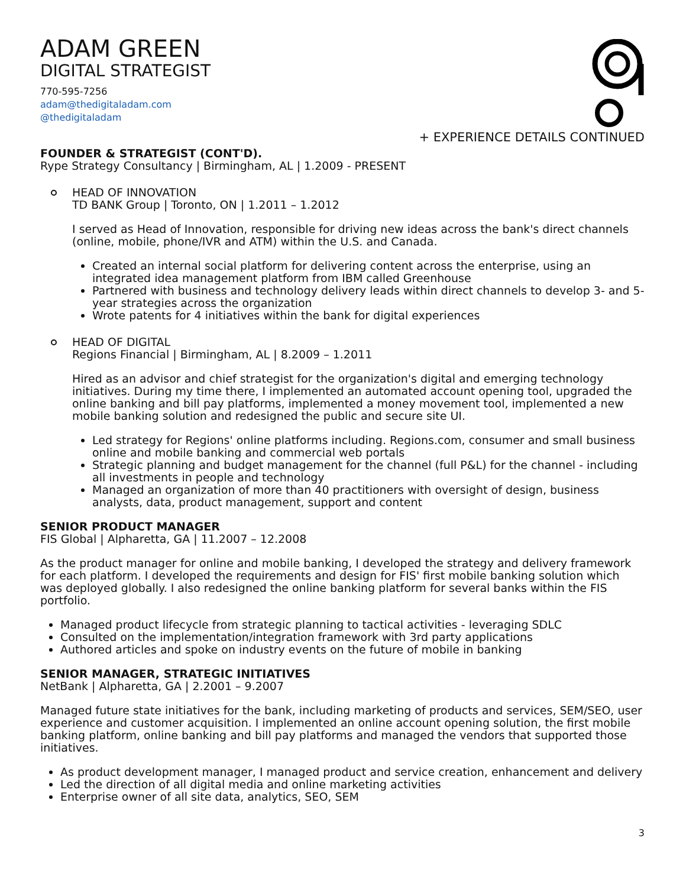ADAM GREEN
DIGITAL STRATEGIST
770-595-7256
adam@thedigitaladam.com
@thedigitaladam
+ EXPERIENCE DETAILS CONTINUED
FOUNDER & STRATEGIST (CONT'D).
Rype Strategy Consultancy | Birmingham, AL | 1.2009 - PRESENT
HEAD OF INNOVATION
TD BANK Group | Toronto, ON | 1.2011 – 1.2012
I served as Head of Innovation, responsible for driving new ideas across the bank's direct channels (online, mobile, phone/IVR and ATM) within the U.S. and Canada.
Created an internal social platform for delivering content across the enterprise, using an integrated idea management platform from IBM called Greenhouse
Partnered with business and technology delivery leads within direct channels to develop 3- and 5-year strategies across the organization
Wrote patents for 4 initiatives within the bank for digital experiences
HEAD OF DIGITAL
Regions Financial | Birmingham, AL | 8.2009 – 1.2011
Hired as an advisor and chief strategist for the organization's digital and emerging technology initiatives. During my time there, I implemented an automated account opening tool, upgraded the online banking and bill pay platforms, implemented a money movement tool, implemented a new mobile banking solution and redesigned the public and secure site UI.
Led strategy for Regions' online platforms including. Regions.com, consumer and small business online and mobile banking and commercial web portals
Strategic planning and budget management for the channel (full P&L) for the channel - including all investments in people and technology
Managed an organization of more than 40 practitioners with oversight of design, business analysts, data, product management, support and content
SENIOR PRODUCT MANAGER
FIS Global | Alpharetta, GA | 11.2007 – 12.2008
As the product manager for online and mobile banking, I developed the strategy and delivery framework for each platform. I developed the requirements and design for FIS' first mobile banking solution which was deployed globally. I also redesigned the online banking platform for several banks within the FIS portfolio.
Managed product lifecycle from strategic planning to tactical activities - leveraging SDLC
Consulted on the implementation/integration framework with 3rd party applications
Authored articles and spoke on industry events on the future of mobile in banking
SENIOR MANAGER, STRATEGIC INITIATIVES
NetBank | Alpharetta, GA | 2.2001 – 9.2007
Managed future state initiatives for the bank, including marketing of products and services, SEM/SEO, user experience and customer acquisition. I implemented an online account opening solution, the first mobile banking platform, online banking and bill pay platforms and managed the vendors that supported those initiatives.
As product development manager, I managed product and service creation, enhancement and delivery
Led the direction of all digital media and online marketing activities
Enterprise owner of all site data, analytics, SEO, SEM
3